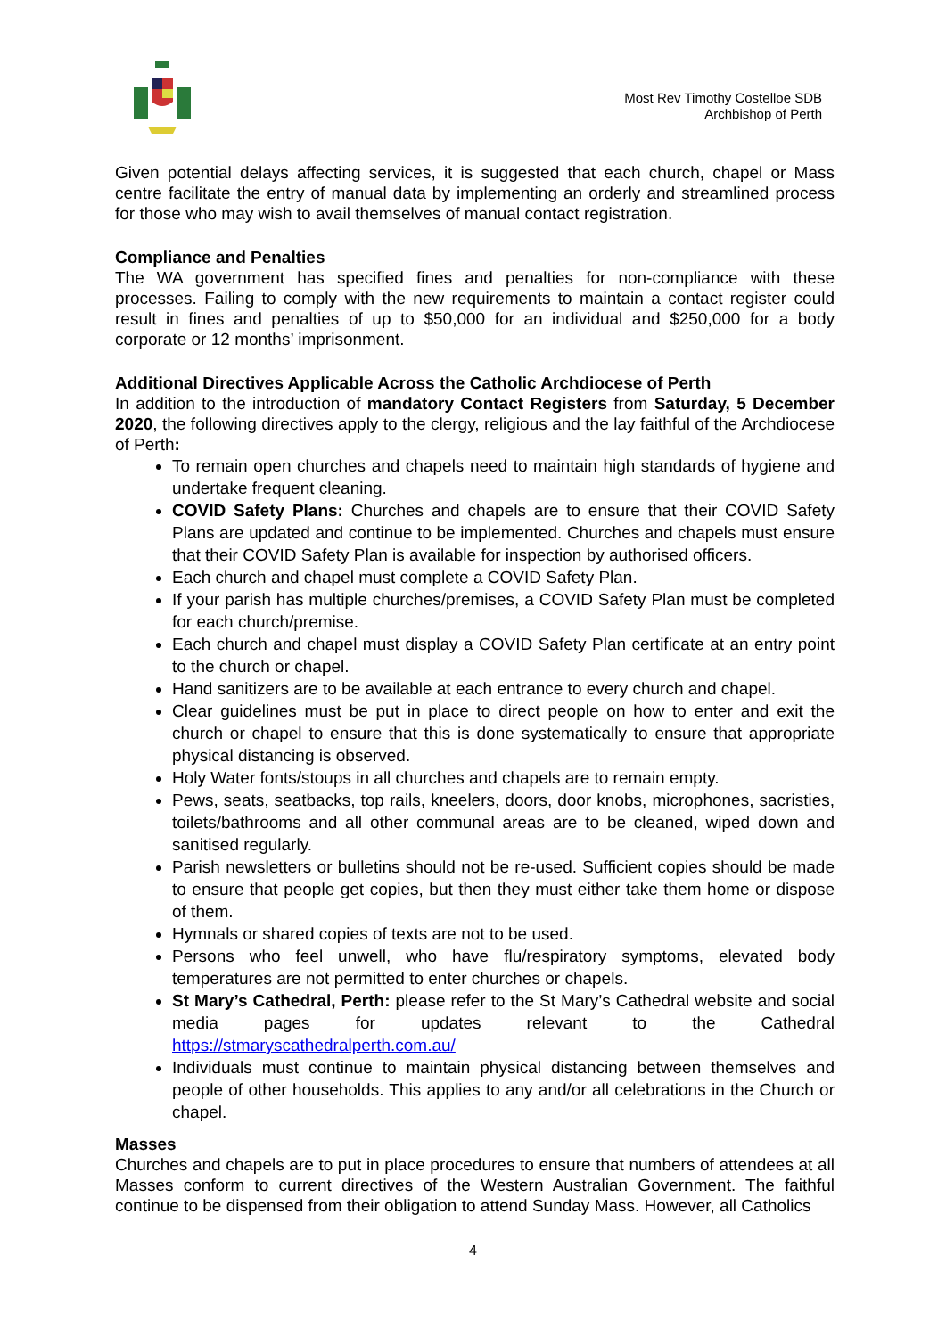Most Rev Timothy Costelloe SDB
Archbishop of Perth
Given potential delays affecting services, it is suggested that each church, chapel or Mass centre facilitate the entry of manual data by implementing an orderly and streamlined process for those who may wish to avail themselves of manual contact registration.
Compliance and Penalties
The WA government has specified fines and penalties for non-compliance with these processes. Failing to comply with the new requirements to maintain a contact register could result in fines and penalties of up to $50,000 for an individual and $250,000 for a body corporate or 12 months’ imprisonment.
Additional Directives Applicable Across the Catholic Archdiocese of Perth
In addition to the introduction of mandatory Contact Registers from Saturday, 5 December 2020, the following directives apply to the clergy, religious and the lay faithful of the Archdiocese of Perth:
To remain open churches and chapels need to maintain high standards of hygiene and undertake frequent cleaning.
COVID Safety Plans: Churches and chapels are to ensure that their COVID Safety Plans are updated and continue to be implemented. Churches and chapels must ensure that their COVID Safety Plan is available for inspection by authorised officers.
Each church and chapel must complete a COVID Safety Plan.
If your parish has multiple churches/premises, a COVID Safety Plan must be completed for each church/premise.
Each church and chapel must display a COVID Safety Plan certificate at an entry point to the church or chapel.
Hand sanitizers are to be available at each entrance to every church and chapel.
Clear guidelines must be put in place to direct people on how to enter and exit the church or chapel to ensure that this is done systematically to ensure that appropriate physical distancing is observed.
Holy Water fonts/stoups in all churches and chapels are to remain empty.
Pews, seats, seatbacks, top rails, kneelers, doors, door knobs, microphones, sacristies, toilets/bathrooms and all other communal areas are to be cleaned, wiped down and sanitised regularly.
Parish newsletters or bulletins should not be re-used. Sufficient copies should be made to ensure that people get copies, but then they must either take them home or dispose of them.
Hymnals or shared copies of texts are not to be used.
Persons who feel unwell, who have flu/respiratory symptoms, elevated body temperatures are not permitted to enter churches or chapels.
St Mary’s Cathedral, Perth: please refer to the St Mary’s Cathedral website and social media pages for updates relevant to the Cathedral https://stmaryscathedralperth.com.au/
Individuals must continue to maintain physical distancing between themselves and people of other households. This applies to any and/or all celebrations in the Church or chapel.
Masses
Churches and chapels are to put in place procedures to ensure that numbers of attendees at all Masses conform to current directives of the Western Australian Government. The faithful continue to be dispensed from their obligation to attend Sunday Mass. However, all Catholics
4